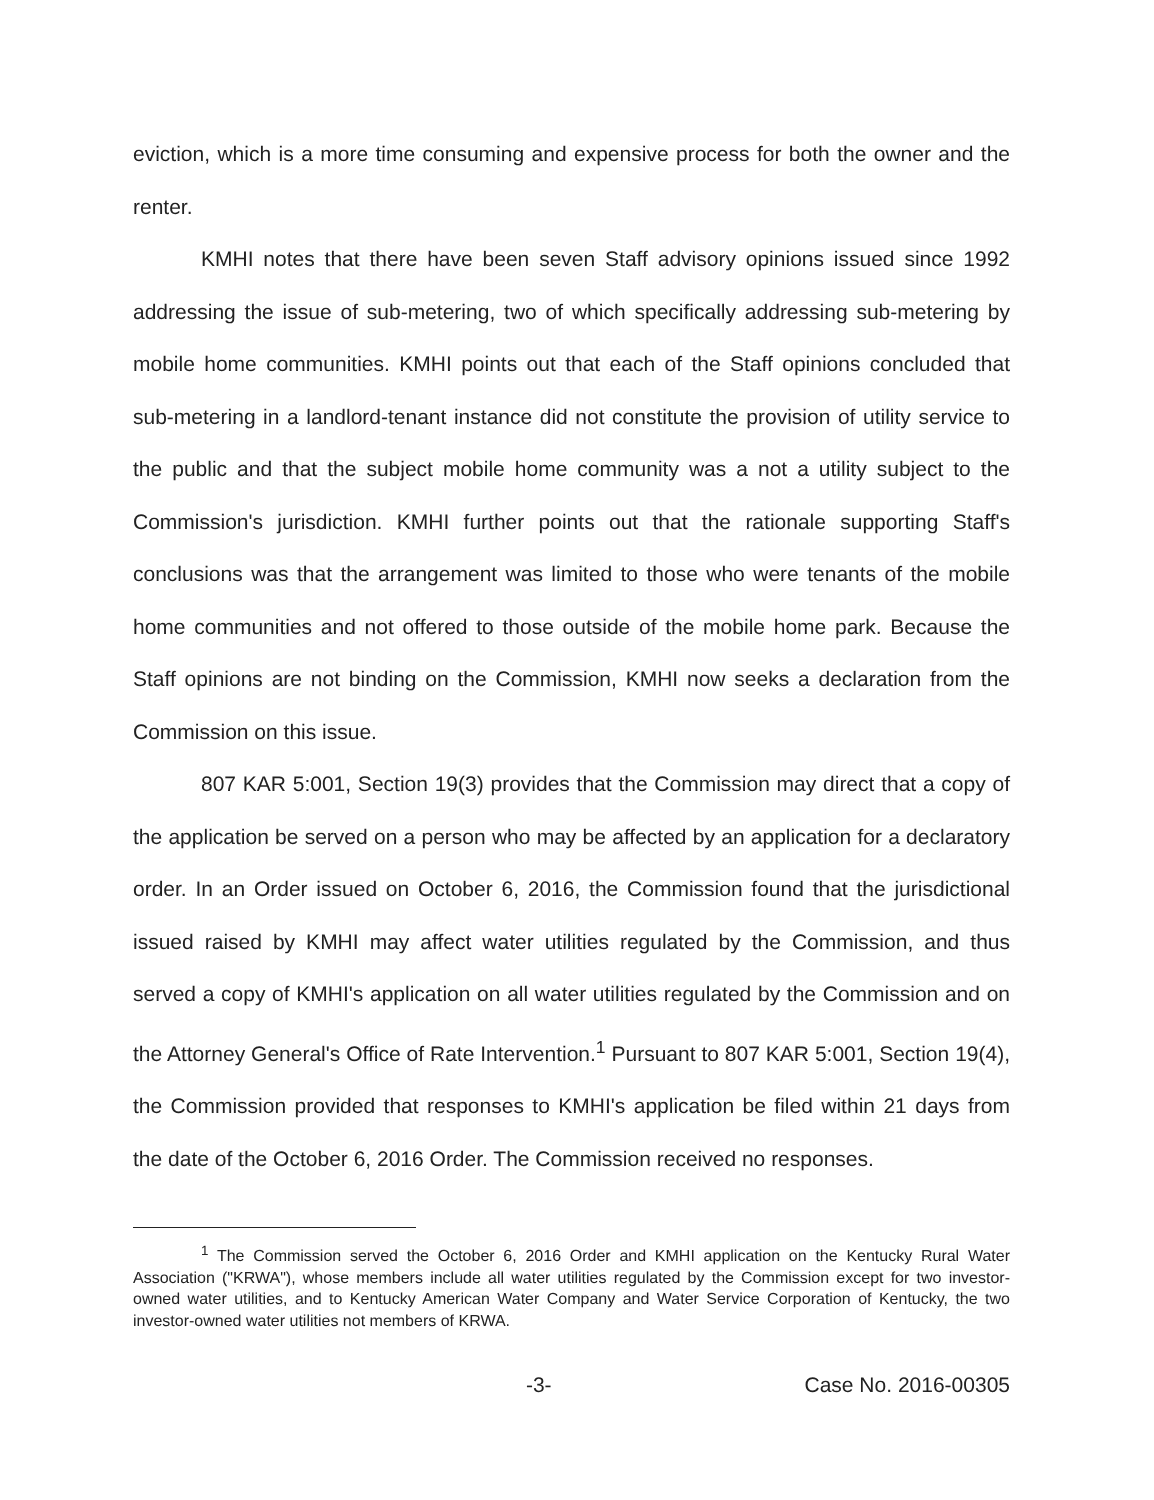eviction, which is a more time consuming and expensive process for both the owner and the renter.
KMHI notes that there have been seven Staff advisory opinions issued since 1992 addressing the issue of sub-metering, two of which specifically addressing sub-metering by mobile home communities. KMHI points out that each of the Staff opinions concluded that sub-metering in a landlord-tenant instance did not constitute the provision of utility service to the public and that the subject mobile home community was a not a utility subject to the Commission's jurisdiction. KMHI further points out that the rationale supporting Staff's conclusions was that the arrangement was limited to those who were tenants of the mobile home communities and not offered to those outside of the mobile home park. Because the Staff opinions are not binding on the Commission, KMHI now seeks a declaration from the Commission on this issue.
807 KAR 5:001, Section 19(3) provides that the Commission may direct that a copy of the application be served on a person who may be affected by an application for a declaratory order. In an Order issued on October 6, 2016, the Commission found that the jurisdictional issued raised by KMHI may affect water utilities regulated by the Commission, and thus served a copy of KMHI's application on all water utilities regulated by the Commission and on the Attorney General's Office of Rate Intervention.<sup>1</sup> Pursuant to 807 KAR 5:001, Section 19(4), the Commission provided that responses to KMHI's application be filed within 21 days from the date of the October 6, 2016 Order. The Commission received no responses.
<sup>1</sup> The Commission served the October 6, 2016 Order and KMHI application on the Kentucky Rural Water Association ("KRWA"), whose members include all water utilities regulated by the Commission except for two investor-owned water utilities, and to Kentucky American Water Company and Water Service Corporation of Kentucky, the two investor-owned water utilities not members of KRWA.
-3- Case No. 2016-00305